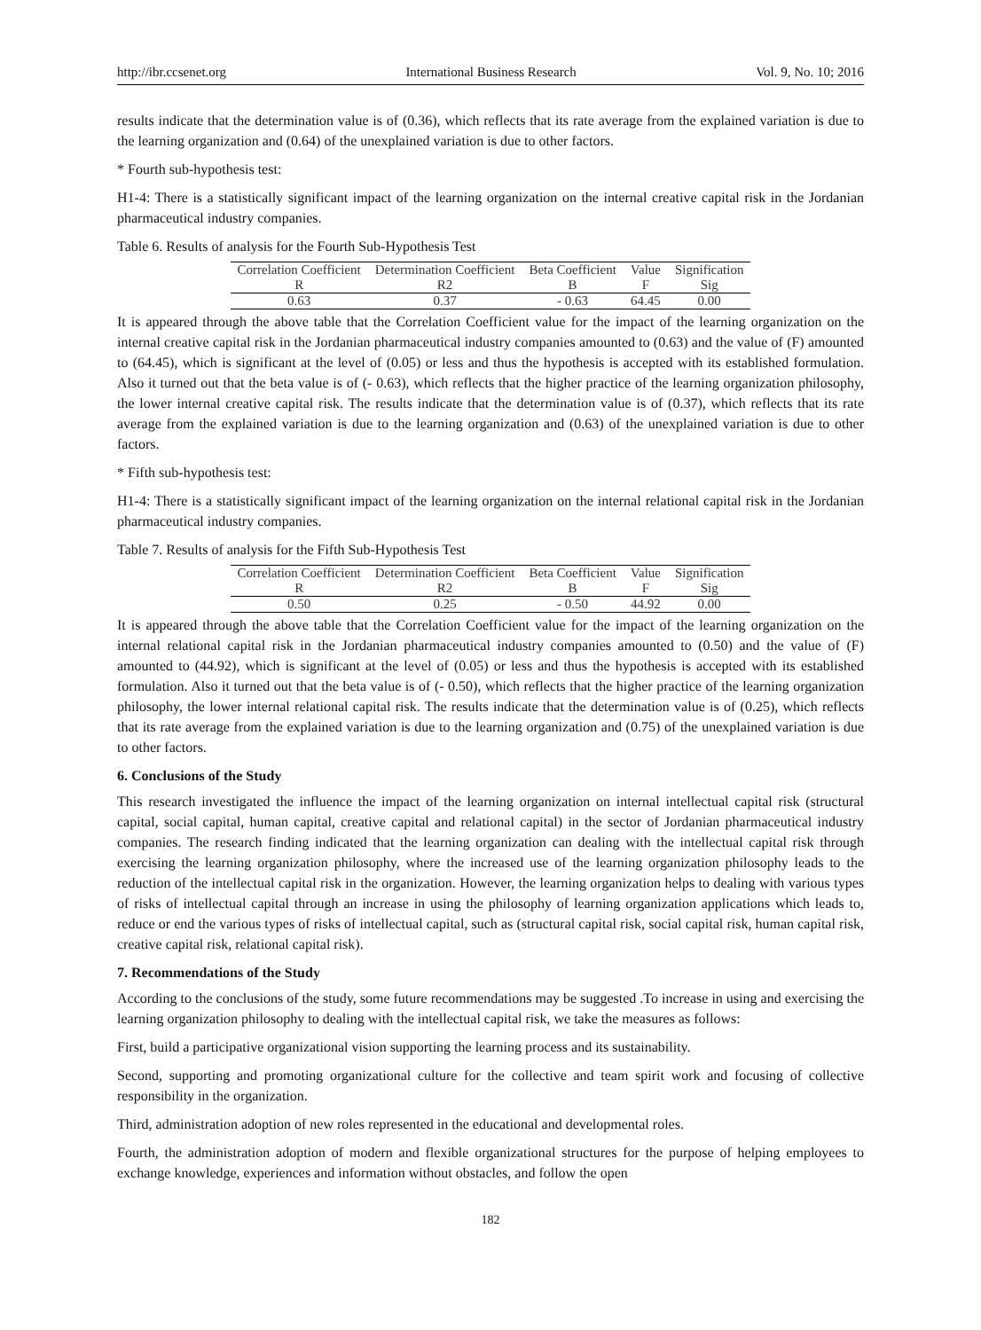http://ibr.ccsenet.org International Business Research Vol. 9, No. 10; 2016
results indicate that the determination value is of (0.36), which reflects that its rate average from the explained variation is due to the learning organization and (0.64) of the unexplained variation is due to other factors.
* Fourth sub-hypothesis test:
H1-4: There is a statistically significant impact of the learning organization on the internal creative capital risk in the Jordanian pharmaceutical industry companies.
Table 6. Results of analysis for the Fourth Sub-Hypothesis Test
| Correlation Coefficient | Determination Coefficient | Beta Coefficient | Value | Signification |
| --- | --- | --- | --- | --- |
| R | R2 | B | F | Sig |
| 0.63 | 0.37 | - 0.63 | 64.45 | 0.00 |
It is appeared through the above table that the Correlation Coefficient value for the impact of the learning organization on the internal creative capital risk in the Jordanian pharmaceutical industry companies amounted to (0.63) and the value of (F) amounted to (64.45), which is significant at the level of (0.05) or less and thus the hypothesis is accepted with its established formulation. Also it turned out that the beta value is of (- 0.63), which reflects that the higher practice of the learning organization philosophy, the lower internal creative capital risk. The results indicate that the determination value is of (0.37), which reflects that its rate average from the explained variation is due to the learning organization and (0.63) of the unexplained variation is due to other factors.
* Fifth sub-hypothesis test:
H1-4: There is a statistically significant impact of the learning organization on the internal relational capital risk in the Jordanian pharmaceutical industry companies.
Table 7. Results of analysis for the Fifth Sub-Hypothesis Test
| Correlation Coefficient | Determination Coefficient | Beta Coefficient | Value | Signification |
| --- | --- | --- | --- | --- |
| R | R2 | B | F | Sig |
| 0.50 | 0.25 | - 0.50 | 44.92 | 0.00 |
It is appeared through the above table that the Correlation Coefficient value for the impact of the learning organization on the internal relational capital risk in the Jordanian pharmaceutical industry companies amounted to (0.50) and the value of (F) amounted to (44.92), which is significant at the level of (0.05) or less and thus the hypothesis is accepted with its established formulation. Also it turned out that the beta value is of (- 0.50), which reflects that the higher practice of the learning organization philosophy, the lower internal relational capital risk. The results indicate that the determination value is of (0.25), which reflects that its rate average from the explained variation is due to the learning organization and (0.75) of the unexplained variation is due to other factors.
6. Conclusions of the Study
This research investigated the influence the impact of the learning organization on internal intellectual capital risk (structural capital, social capital, human capital, creative capital and relational capital) in the sector of Jordanian pharmaceutical industry companies. The research finding indicated that the learning organization can dealing with the intellectual capital risk through exercising the learning organization philosophy, where the increased use of the learning organization philosophy leads to the reduction of the intellectual capital risk in the organization. However, the learning organization helps to dealing with various types of risks of intellectual capital through an increase in using the philosophy of learning organization applications which leads to, reduce or end the various types of risks of intellectual capital, such as (structural capital risk, social capital risk, human capital risk, creative capital risk, relational capital risk).
7. Recommendations of the Study
According to the conclusions of the study, some future recommendations may be suggested .To increase in using and exercising the learning organization philosophy to dealing with the intellectual capital risk, we take the measures as follows:
First, build a participative organizational vision supporting the learning process and its sustainability.
Second, supporting and promoting organizational culture for the collective and team spirit work and focusing of collective responsibility in the organization.
Third, administration adoption of new roles represented in the educational and developmental roles.
Fourth, the administration adoption of modern and flexible organizational structures for the purpose of helping employees to exchange knowledge, experiences and information without obstacles, and follow the open
182